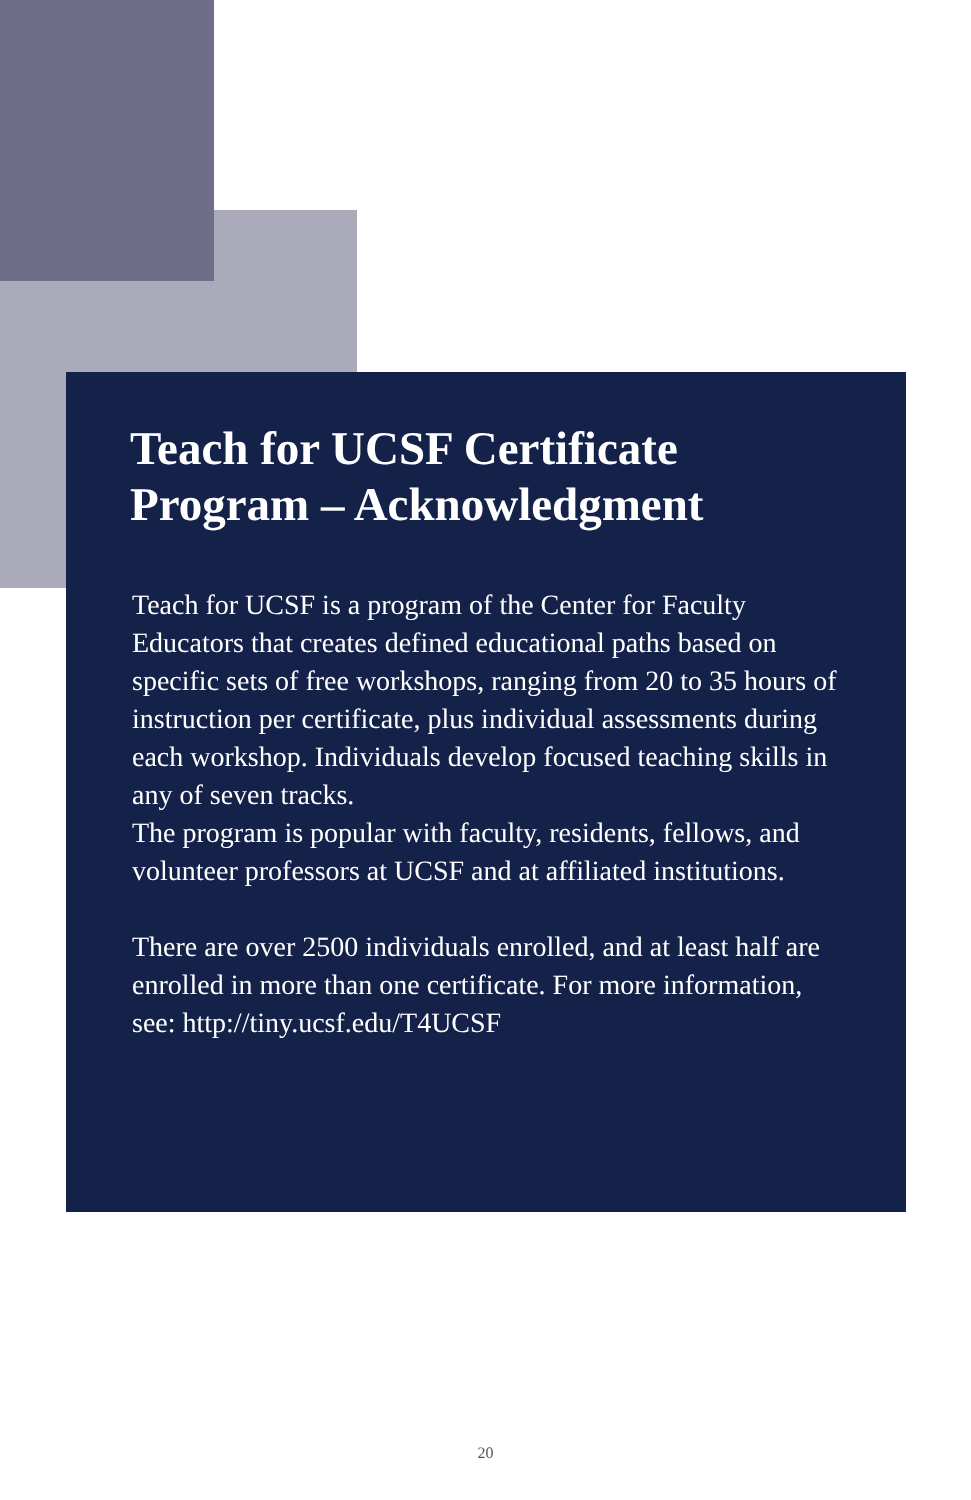Teach for UCSF Certificate Program – Acknowledgment
Teach for UCSF is a program of the Center for Faculty Educators that creates defined educational paths based on specific sets of free workshops, ranging from 20 to 35 hours of instruction per certificate, plus individual assessments during each workshop. Individuals develop focused teaching skills in any of seven tracks.
The program is popular with faculty, residents, fellows, and volunteer professors at UCSF and at affiliated institutions.
There are over 2500 individuals enrolled, and at least half are enrolled in more than one certificate. For more information, see: http://tiny.ucsf.edu/T4UCSF
20